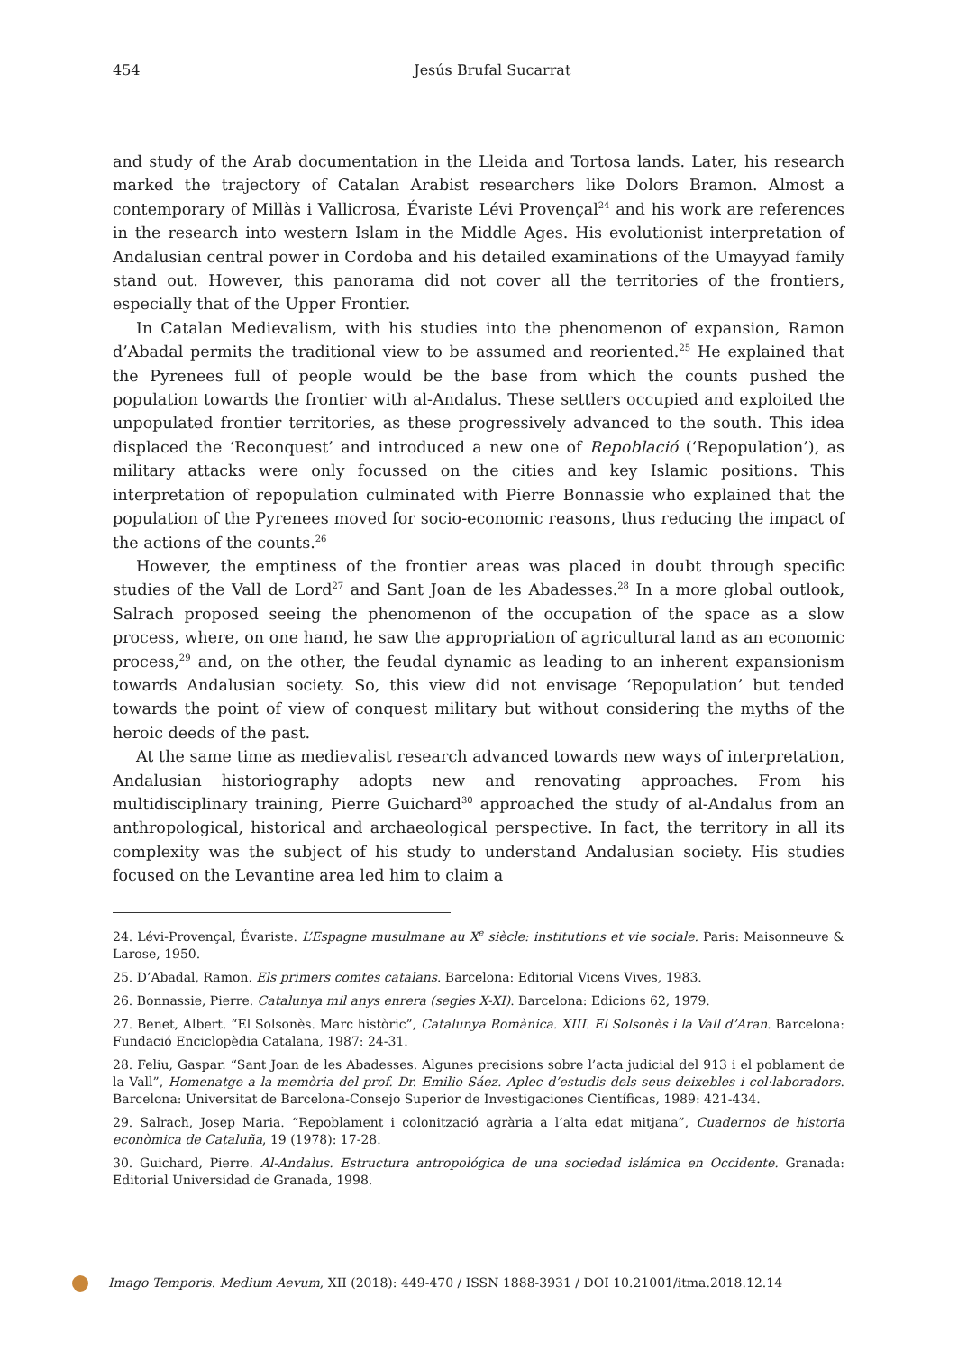454
Jesús Brufal Sucarrat
and study of the Arab documentation in the Lleida and Tortosa lands. Later, his research marked the trajectory of Catalan Arabist researchers like Dolors Bramon. Almost a contemporary of Millàs i Vallicrosa, Évariste Lévi Provençal<sup>24</sup> and his work are references in the research into western Islam in the Middle Ages. His evolutionist interpretation of Andalusian central power in Cordoba and his detailed examinations of the Umayyad family stand out. However, this panorama did not cover all the territories of the frontiers, especially that of the Upper Frontier.
In Catalan Medievalism, with his studies into the phenomenon of expansion, Ramon d’Abadal permits the traditional view to be assumed and reoriented.<sup>25</sup> He explained that the Pyrenees full of people would be the base from which the counts pushed the population towards the frontier with al-Andalus. These settlers occupied and exploited the unpopulated frontier territories, as these progressively advanced to the south. This idea displaced the ‘Reconquest’ and introduced a new one of Repoblació (‘Repopulation’), as military attacks were only focussed on the cities and key Islamic positions. This interpretation of repopulation culminated with Pierre Bonnassie who explained that the population of the Pyrenees moved for socio-economic reasons, thus reducing the impact of the actions of the counts.<sup>26</sup>
However, the emptiness of the frontier areas was placed in doubt through specific studies of the Vall de Lord<sup>27</sup> and Sant Joan de les Abadesses.<sup>28</sup> In a more global outlook, Salrach proposed seeing the phenomenon of the occupation of the space as a slow process, where, on one hand, he saw the appropriation of agricultural land as an economic process,<sup>29</sup> and, on the other, the feudal dynamic as leading to an inherent expansionism towards Andalusian society. So, this view did not envisage ‘Repopulation’ but tended towards the point of view of conquest military but without considering the myths of the heroic deeds of the past.
At the same time as medievalist research advanced towards new ways of interpretation, Andalusian historiography adopts new and renovating approaches. From his multidisciplinary training, Pierre Guichard<sup>30</sup> approached the study of al-Andalus from an anthropological, historical and archaeological perspective. In fact, the territory in all its complexity was the subject of his study to understand Andalusian society. His studies focused on the Levantine area led him to claim a
24. Lévi-Provençal, Évariste. L’Espagne musulmane au X<sup>e</sup> siècle: institutions et vie sociale. Paris: Maisonneuve & Larose, 1950.
25. D’Abadal, Ramon. Els primers comtes catalans. Barcelona: Editorial Vicens Vives, 1983.
26. Bonnassie, Pierre. Catalunya mil anys enrera (segles X-XI). Barcelona: Edicions 62, 1979.
27. Benet, Albert. “El Solsonès. Marc històric”, Catalunya Romànica. XIII. El Solsonès i la Vall d’Aran. Barcelona: Fundació Enciclopèdia Catalana, 1987: 24-31.
28. Feliu, Gaspar. “Sant Joan de les Abadesses. Algunes precisions sobre l’acta judicial del 913 i el poblament de la Vall”, Homenatge a la memòria del prof. Dr. Emilio Sáez. Aplec d’estudis dels seus deixebles i col·laboradors. Barcelona: Universitat de Barcelona-Consejo Superior de Investigaciones Científicas, 1989: 421-434.
29. Salrach, Josep Maria. “Repoblament i colonització agrària a l’alta edat mitjana”, Cuadernos de historia econòmica de Cataluña, 19 (1978): 17-28.
30. Guichard, Pierre. Al-Andalus. Estructura antropológica de una sociedad islámica en Occidente. Granada: Editorial Universidad de Granada, 1998.
Imago Temporis. Medium Aevum, XII (2018): 449-470 / ISSN 1888-3931 / DOI 10.21001/itma.2018.12.14